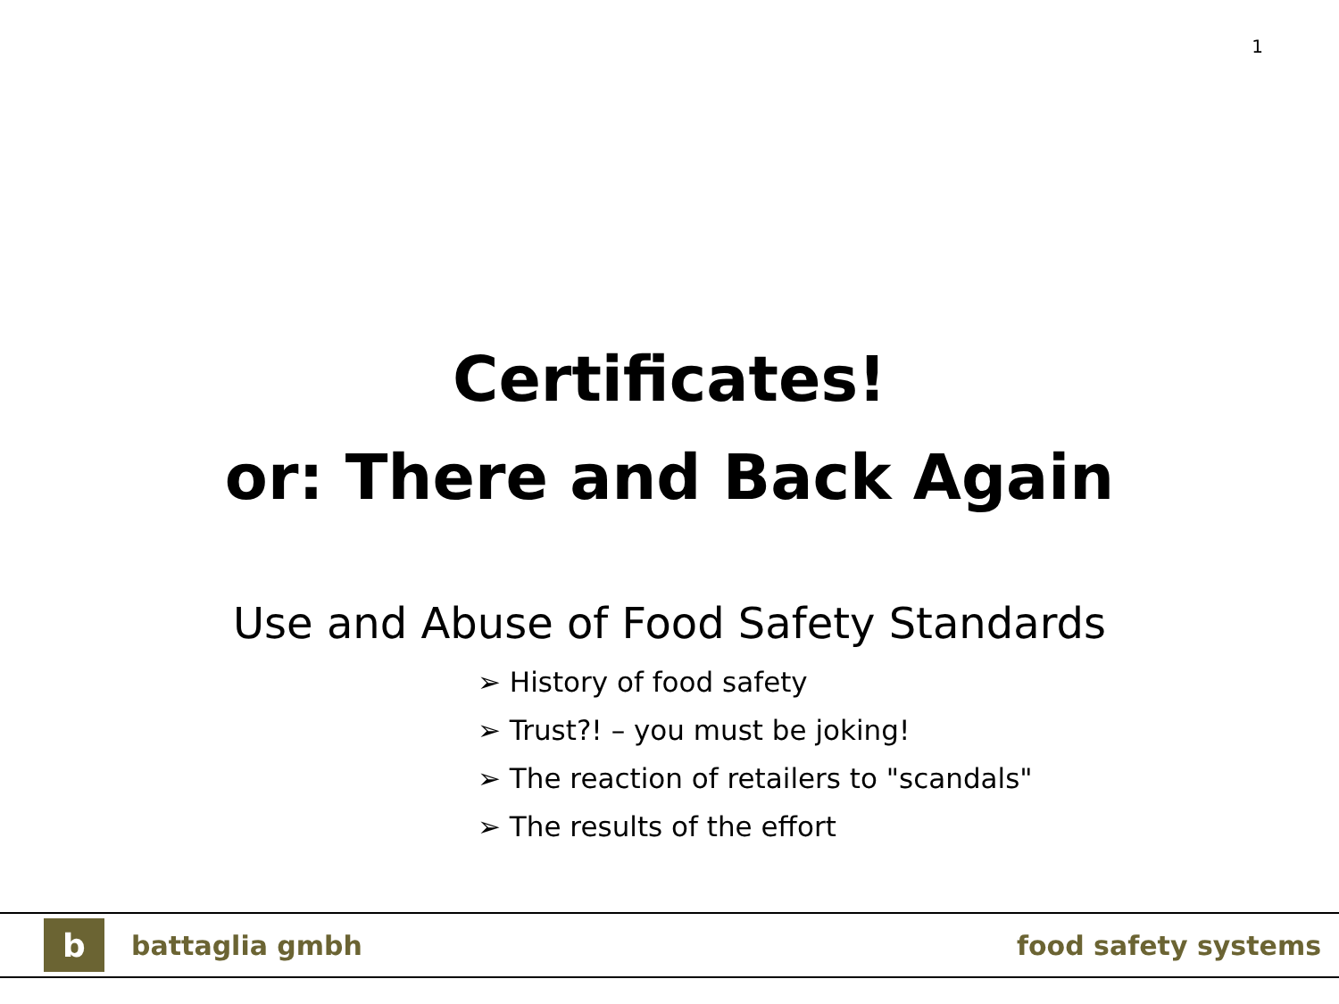1
Certificates!
or: There and Back Again
Use and Abuse of Food Safety Standards
➢ History of food safety
➢ Trust?! – you must be joking!
➢ The reaction of retailers to "scandals"
➢ The results of the effort
b
battaglia gmbh food safety systems